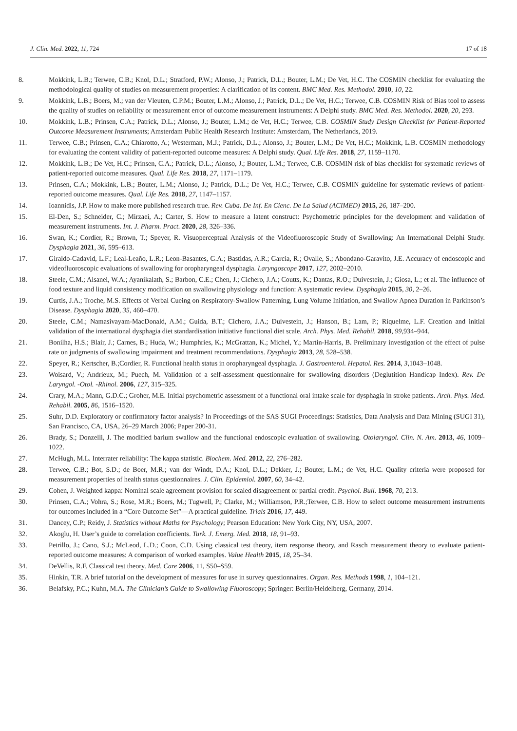J. Clin. Med. 2022, 11, 724 17 of 18
8. Mokkink, L.B.; Terwee, C.B.; Knol, D.L.; Stratford, P.W.; Alonso, J.; Patrick, D.L.; Bouter, L.M.; De Vet, H.C. The COSMIN checklist for evaluating the methodological quality of studies on measurement properties: A clarification of its content. BMC Med. Res. Methodol. 2010, 10, 22.
9. Mokkink, L.B.; Boers, M.; van der Vleuten, C.P.M.; Bouter, L.M.; Alonso, J.; Patrick, D.L.; De Vet, H.C.; Terwee, C.B. COSMIN Risk of Bias tool to assess the quality of studies on reliability or measurement error of outcome measurement instruments: A Delphi study. BMC Med. Res. Methodol. 2020, 20, 293.
10. Mokkink, L.B.; Prinsen, C.A.; Patrick, D.L.; Alonso, J.; Bouter, L.M.; de Vet, H.C.; Terwee, C.B. COSMIN Study Design Checklist for Patient-Reported Outcome Measurement Instruments; Amsterdam Public Health Research Institute: Amsterdam, The Netherlands, 2019.
11. Terwee, C.B.; Prinsen, C.A.; Chiarotto, A.; Westerman, M.J.; Patrick, D.L.; Alonso, J.; Bouter, L.M.; De Vet, H.C.; Mokkink, L.B. COSMIN methodology for evaluating the content validity of patient-reported outcome measures: A Delphi study. Qual. Life Res. 2018, 27, 1159–1170.
12. Mokkink, L.B.; De Vet, H.C.; Prinsen, C.A.; Patrick, D.L.; Alonso, J.; Bouter, L.M.; Terwee, C.B. COSMIN risk of bias checklist for systematic reviews of patient-reported outcome measures. Qual. Life Res. 2018, 27, 1171–1179.
13. Prinsen, C.A.; Mokkink, L.B.; Bouter, L.M.; Alonso, J.; Patrick, D.L.; De Vet, H.C.; Terwee, C.B. COSMIN guideline for systematic reviews of patient-reported outcome measures. Qual. Life Res. 2018, 27, 1147–1157.
14. Ioannidis, J.P. How to make more published research true. Rev. Cuba. De Inf. En Cienc. De La Salud (ACIMED) 2015, 26, 187–200.
15. El-Den, S.; Schneider, C.; Mirzaei, A.; Carter, S. How to measure a latent construct: Psychometric principles for the development and validation of measurement instruments. Int. J. Pharm. Pract. 2020, 28, 326–336.
16. Swan, K.; Cordier, R.; Brown, T.; Speyer, R. Visuoperceptual Analysis of the Videofluoroscopic Study of Swallowing: An International Delphi Study. Dysphagia 2021, 36, 595–613.
17. Giraldo-Cadavid, L.F.; Leal-Leaño, L.R.; Leon-Basantes, G.A.; Bastidas, A.R.; Garcia, R.; Ovalle, S.; Abondano-Garavito, J.E. Accuracy of endoscopic and videofluoroscopic evaluations of swallowing for oropharyngeal dysphagia. Laryngoscope 2017, 127, 2002–2010.
18. Steele, C.M.; Alsanei, W.A.; Ayanikalath, S.; Barbon, C.E.; Chen, J.; Cichero, J.A.; Coutts, K.; Dantas, R.O.; Duivestein, J.; Giosa, L.; et al. The influence of food texture and liquid consistency modification on swallowing physiology and function: A systematic review. Dysphagia 2015, 30, 2–26.
19. Curtis, J.A.; Troche, M.S. Effects of Verbal Cueing on Respiratory-Swallow Patterning, Lung Volume Initiation, and Swallow Apnea Duration in Parkinson’s Disease. Dysphagia 2020, 35, 460–470.
20. Steele, C.M.; Namasivayam-MacDonald, A.M.; Guida, B.T.; Cichero, J.A.; Duivestein, J.; Hanson, B.; Lam, P.; Riquelme, L.F. Creation and initial validation of the international dysphagia diet standardisation initiative functional diet scale. Arch. Phys. Med. Rehabil. 2018, 99,934–944.
21. Bonilha, H.S.; Blair, J.; Carnes, B.; Huda, W.; Humphries, K.; McGrattan, K.; Michel, Y.; Martin-Harris, B. Preliminary investigation of the effect of pulse rate on judgments of swallowing impairment and treatment recommendations. Dysphagia 2013, 28, 528–538.
22. Speyer, R.; Kertscher, B.;Cordier, R. Functional health status in oropharyngeal dysphagia. J. Gastroenterol. Hepatol. Res. 2014, 3,1043–1048.
23. Woisard, V.; Andrieux, M.; Puech, M. Validation of a self-assessment questionnaire for swallowing disorders (Deglutition Handicap Index). Rev. De Laryngol. -Otol. -Rhinol. 2006, 127, 315–325.
24. Crary, M.A.; Mann, G.D.C.; Groher, M.E. Initial psychometric assessment of a functional oral intake scale for dysphagia in stroke patients. Arch. Phys. Med. Rehabil. 2005, 86, 1516–1520.
25. Suhr, D.D. Exploratory or confirmatory factor analysis? In Proceedings of the SAS SUGI Proceedings: Statistics, Data Analysis and Data Mining (SUGI 31), San Francisco, CA, USA, 26–29 March 2006; Paper 200-31.
26. Brady, S.; Donzelli, J. The modified barium swallow and the functional endoscopic evaluation of swallowing. Otolaryngol. Clin. N. Am. 2013, 46, 1009–1022.
27. McHugh, M.L. Interrater reliability: The kappa statistic. Biochem. Med. 2012, 22, 276–282.
28. Terwee, C.B.; Bot, S.D.; de Boer, M.R.; van der Windt, D.A.; Knol, D.L.; Dekker, J.; Bouter, L.M.; de Vet, H.C. Quality criteria were proposed for measurement properties of health status questionnaires. J. Clin. Epidemiol. 2007, 60, 34–42.
29. Cohen, J. Weighted kappa: Nominal scale agreement provision for scaled disagreement or partial credit. Psychol. Bull. 1968, 70, 213.
30. Prinsen, C.A.; Vohra, S.; Rose, M.R.; Boers, M.; Tugwell, P.; Clarke, M.; Williamson, P.R.;Terwee, C.B. How to select outcome measurement instruments for outcomes included in a “Core Outcome Set”—A practical guideline. Trials 2016, 17, 449.
31. Dancey, C.P.; Reidy, J. Statistics without Maths for Psychology; Pearson Education: New York City, NY, USA, 2007.
32. Akoglu, H. User’s guide to correlation coefficients. Turk. J. Emerg. Med. 2018, 18, 91–93.
33. Petrillo, J.; Cano, S.J.; McLeod, L.D.; Coon, C.D. Using classical test theory, item response theory, and Rasch measurement theory to evaluate patient-reported outcome measures: A comparison of worked examples. Value Health 2015, 18, 25–34.
34. DeVellis, R.F. Classical test theory. Med. Care 2006, 11, S50–S59.
35. Hinkin, T.R. A brief tutorial on the development of measures for use in survey questionnaires. Organ. Res. Methods 1998, 1, 104–121.
36. Belafsky, P.C.; Kuhn, M.A. The Clinician’s Guide to Swallowing Fluoroscopy; Springer: Berlin/Heidelberg, Germany, 2014.